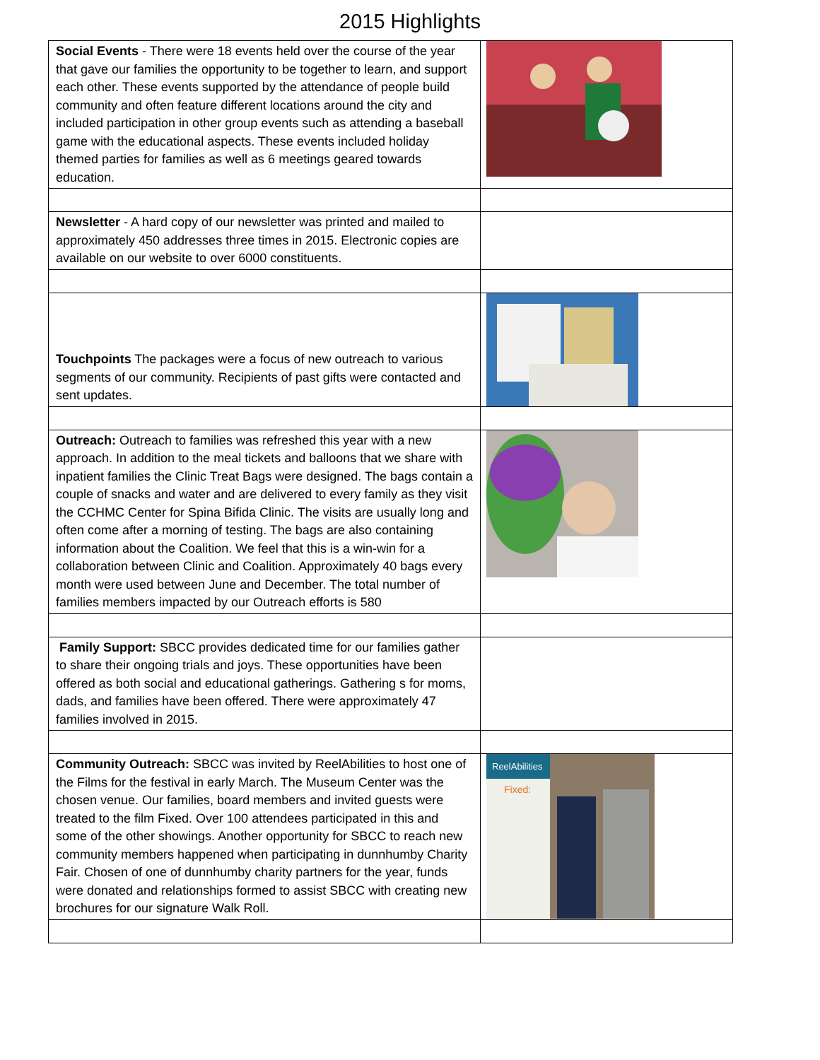2015 Highlights
| Social Events - There were 18 events held over the course of the year that gave our families the opportunity to be together to learn, and support each other. These events supported by the attendance of people build community and often feature different locations around the city and included participation in other group events such as attending a baseball game with the educational aspects. These events included holiday themed parties for families as well as 6 meetings geared towards education. | |
| Newsletter - A hard copy of our newsletter was printed and mailed to approximately 450 addresses three times in 2015. Electronic copies are available on our website to over 6000 constituents. | |
| Touchpoints The packages were a focus of new outreach to various segments of our community. Recipients of past gifts were contacted and sent updates. | |
| Outreach: Outreach to families was refreshed this year with a new approach. In addition to the meal tickets and balloons that we share with inpatient families the Clinic Treat Bags were designed. The bags contain a couple of snacks and water and are delivered to every family as they visit the CCHMC Center for Spina Bifida Clinic. The visits are usually long and often come after a morning of testing. The bags are also containing information about the Coalition. We feel that this is a win-win for a collaboration between Clinic and Coalition. Approximately 40 bags every month were used between June and December. The total number of families members impacted by our Outreach efforts is 580 | |
| Family Support: SBCC provides dedicated time for our families gather to share their ongoing trials and joys. These opportunities have been offered as both social and educational gatherings. Gathering s for moms, dads, and families have been offered. There were approximately 47 families involved in 2015. | |
| Community Outreach: SBCC was invited by ReelAbilities to host one of the Films for the festival in early March. The Museum Center was the chosen venue. Our families, board members and invited guests were treated to the film Fixed. Over 100 attendees participated in this and some of the other showings. Another opportunity for SBCC to reach new community members happened when participating in dunnhumby Charity Fair. Chosen of one of dunnhumby charity partners for the year, funds were donated and relationships formed to assist SBCC with creating new brochures for our signature Walk Roll. | ReelAbilities Fixed: |